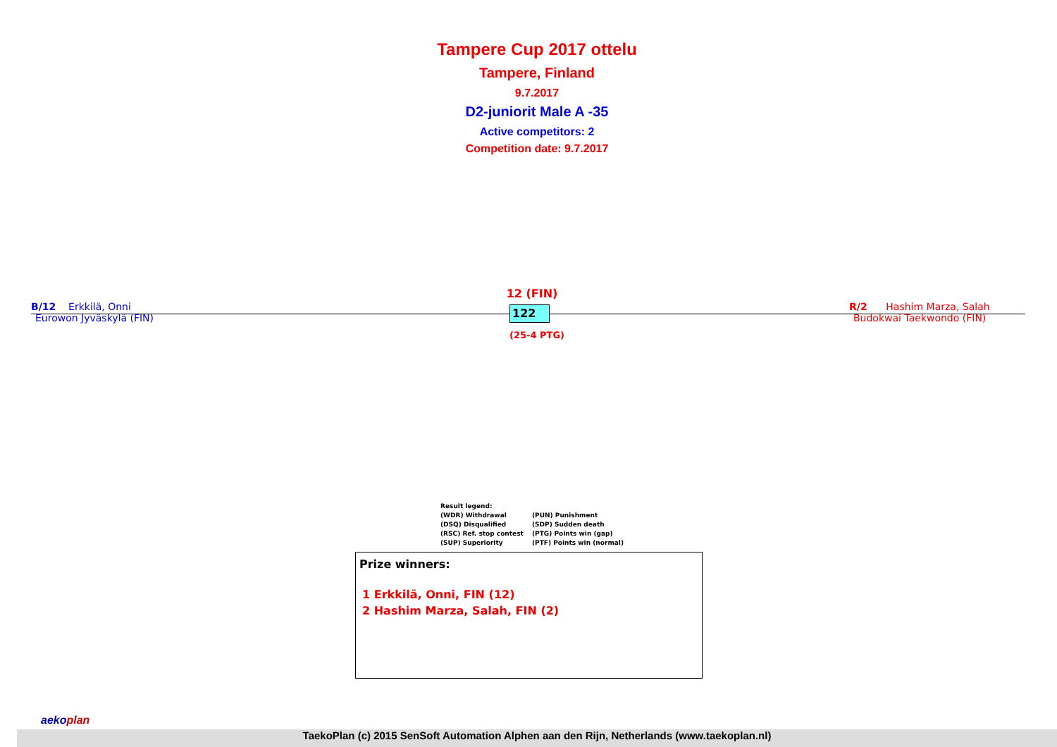Tampere Cup 2017 ottelu
Tampere, Finland
9.7.2017
D2-juniorit Male A -35
Active competitors: 2
Competition date: 9.7.2017
B/12 Erkkilä, Onni
Eurowon Jyväskylä (FIN)
12 (FIN)
122
(25-4 PTG)
R/2 Hashim Marza, Salah
Budokwai Taekwondo (FIN)
Result legend:
(WDR) Withdrawal (PUN) Punishment
(DSQ) Disqualified (SDP) Sudden death
(RSC) Ref. stop contest (PTG) Points win (gap)
(SUP) Superiority (PTF) Points win (normal)
Prize winners:
1 Erkkilä, Onni, FIN (12)
2 Hashim Marza, Salah, FIN (2)
TaekoPlan (c) 2015 SenSoft Automation Alphen aan den Rijn, Netherlands (www.taekoplan.nl)
aekoplan